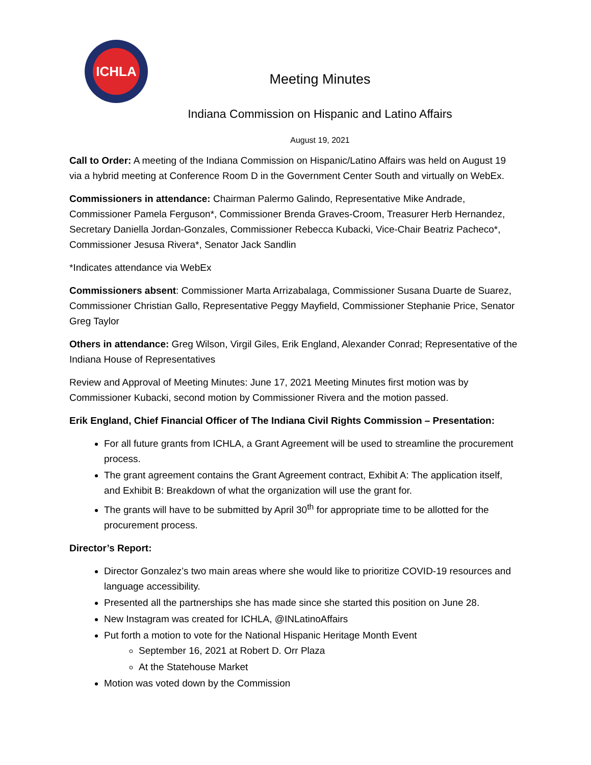ICHLA
Meeting Minutes
Indiana Commission on Hispanic and Latino Affairs
August 19, 2021
Call to Order: A meeting of the Indiana Commission on Hispanic/Latino Affairs was held on August 19 via a hybrid meeting at Conference Room D in the Government Center South and virtually on WebEx.
Commissioners in attendance: Chairman Palermo Galindo, Representative Mike Andrade, Commissioner Pamela Ferguson*, Commissioner Brenda Graves-Croom, Treasurer Herb Hernandez, Secretary Daniella Jordan-Gonzales, Commissioner Rebecca Kubacki, Vice-Chair Beatriz Pacheco*, Commissioner Jesusa Rivera*, Senator Jack Sandlin
*Indicates attendance via WebEx
Commissioners absent: Commissioner Marta Arrizabalaga, Commissioner Susana Duarte de Suarez, Commissioner Christian Gallo, Representative Peggy Mayfield, Commissioner Stephanie Price, Senator Greg Taylor
Others in attendance: Greg Wilson, Virgil Giles, Erik England, Alexander Conrad; Representative of the Indiana House of Representatives
Review and Approval of Meeting Minutes: June 17, 2021 Meeting Minutes first motion was by Commissioner Kubacki, second motion by Commissioner Rivera and the motion passed.
Erik England, Chief Financial Officer of The Indiana Civil Rights Commission – Presentation:
For all future grants from ICHLA, a Grant Agreement will be used to streamline the procurement process.
The grant agreement contains the Grant Agreement contract, Exhibit A: The application itself, and Exhibit B: Breakdown of what the organization will use the grant for.
The grants will have to be submitted by April 30<sup>th</sup> for appropriate time to be allotted for the procurement process.
Director’s Report:
Director Gonzalez’s two main areas where she would like to prioritize COVID-19 resources and language accessibility.
Presented all the partnerships she has made since she started this position on June 28.
New Instagram was created for ICHLA, @INLatinoAffairs
Put forth a motion to vote for the National Hispanic Heritage Month Event
September 16, 2021 at Robert D. Orr Plaza
At the Statehouse Market
Motion was voted down by the Commission